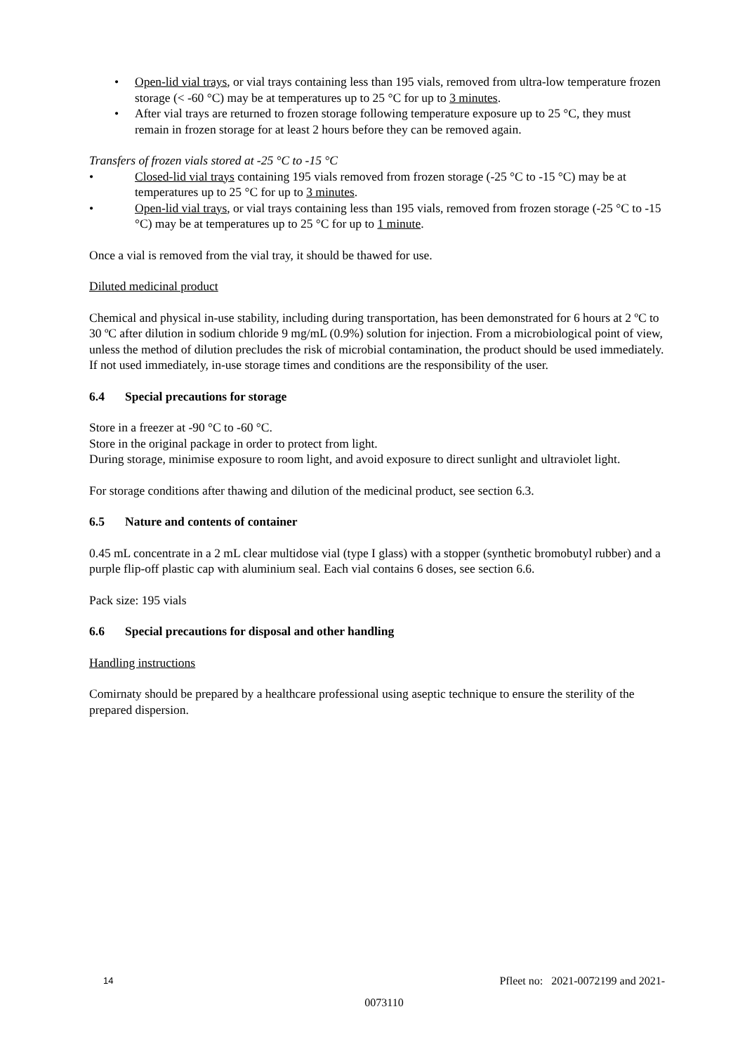• Open-lid vial trays, or vial trays containing less than 195 vials, removed from ultra-low temperature frozen storage (< -60 °C) may be at temperatures up to 25 °C for up to 3 minutes.
• After vial trays are returned to frozen storage following temperature exposure up to 25 °C, they must remain in frozen storage for at least 2 hours before they can be removed again.
Transfers of frozen vials stored at -25 °C to -15 °C
• Closed-lid vial trays containing 195 vials removed from frozen storage (-25 °C to -15 °C) may be at temperatures up to 25 °C for up to 3 minutes.
• Open-lid vial trays, or vial trays containing less than 195 vials, removed from frozen storage (-25 °C to -15 °C) may be at temperatures up to 25 °C for up to 1 minute.
Once a vial is removed from the vial tray, it should be thawed for use.
Diluted medicinal product
Chemical and physical in-use stability, including during transportation, has been demonstrated for 6 hours at 2 ºC to 30 ºC after dilution in sodium chloride 9 mg/mL (0.9%) solution for injection. From a microbiological point of view, unless the method of dilution precludes the risk of microbial contamination, the product should be used immediately. If not used immediately, in-use storage times and conditions are the responsibility of the user.
6.4 Special precautions for storage
Store in a freezer at -90 °C to -60 °C.
Store in the original package in order to protect from light.
During storage, minimise exposure to room light, and avoid exposure to direct sunlight and ultraviolet light.
For storage conditions after thawing and dilution of the medicinal product, see section 6.3.
6.5 Nature and contents of container
0.45 mL concentrate in a 2 mL clear multidose vial (type I glass) with a stopper (synthetic bromobutyl rubber) and a purple flip-off plastic cap with aluminium seal. Each vial contains 6 doses, see section 6.6.
Pack size: 195 vials
6.6 Special precautions for disposal and other handling
Handling instructions
Comirnaty should be prepared by a healthcare professional using aseptic technique to ensure the sterility of the prepared dispersion.
14 Pfleet no: 2021-0072199 and 2021-
0073110